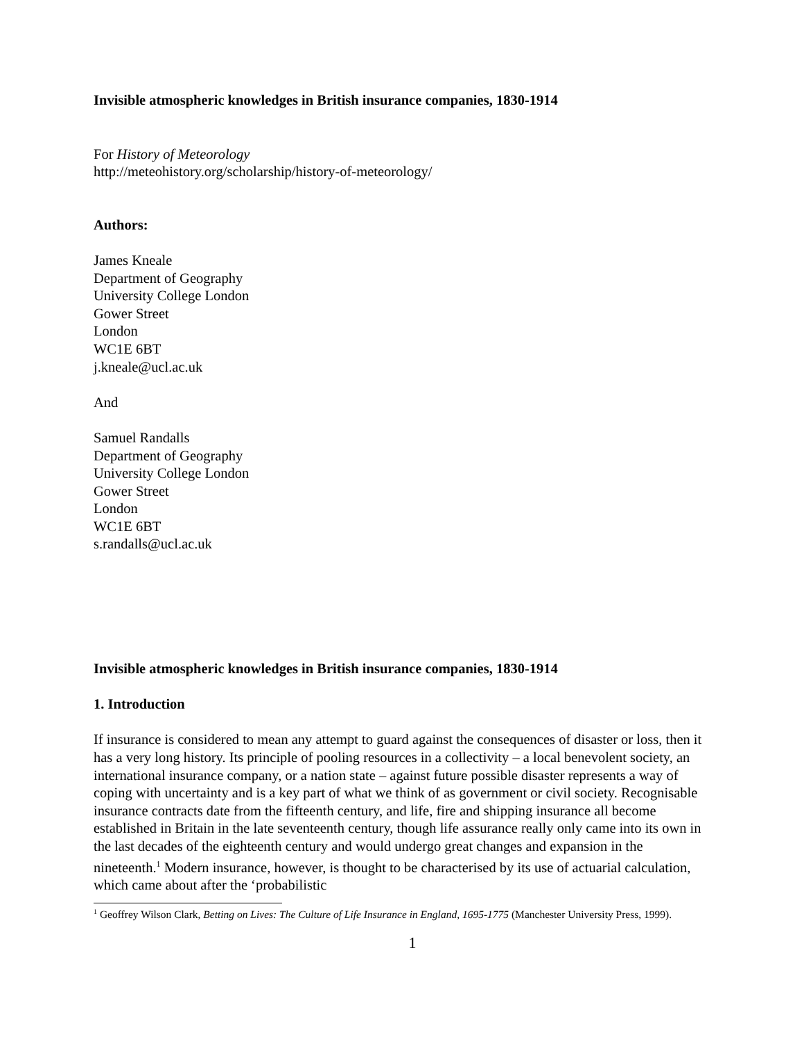Invisible atmospheric knowledges in British insurance companies, 1830-1914
For History of Meteorology
http://meteohistory.org/scholarship/history-of-meteorology/
Authors:
James Kneale
Department of Geography
University College London
Gower Street
London
WC1E 6BT
j.kneale@ucl.ac.uk
And
Samuel Randalls
Department of Geography
University College London
Gower Street
London
WC1E 6BT
s.randalls@ucl.ac.uk
Invisible atmospheric knowledges in British insurance companies, 1830-1914
1. Introduction
If insurance is considered to mean any attempt to guard against the consequences of disaster or loss, then it has a very long history. Its principle of pooling resources in a collectivity – a local benevolent society, an international insurance company, or a nation state – against future possible disaster represents a way of coping with uncertainty and is a key part of what we think of as government or civil society. Recognisable insurance contracts date from the fifteenth century, and life, fire and shipping insurance all become established in Britain in the late seventeenth century, though life assurance really only came into its own in the last decades of the eighteenth century and would undergo great changes and expansion in the nineteenth.<sup>1</sup> Modern insurance, however, is thought to be characterised by its use of actuarial calculation, which came about after the ‘probabilistic
<sup>1</sup> Geoffrey Wilson Clark, Betting on Lives: The Culture of Life Insurance in England, 1695-1775 (Manchester University Press, 1999).
1